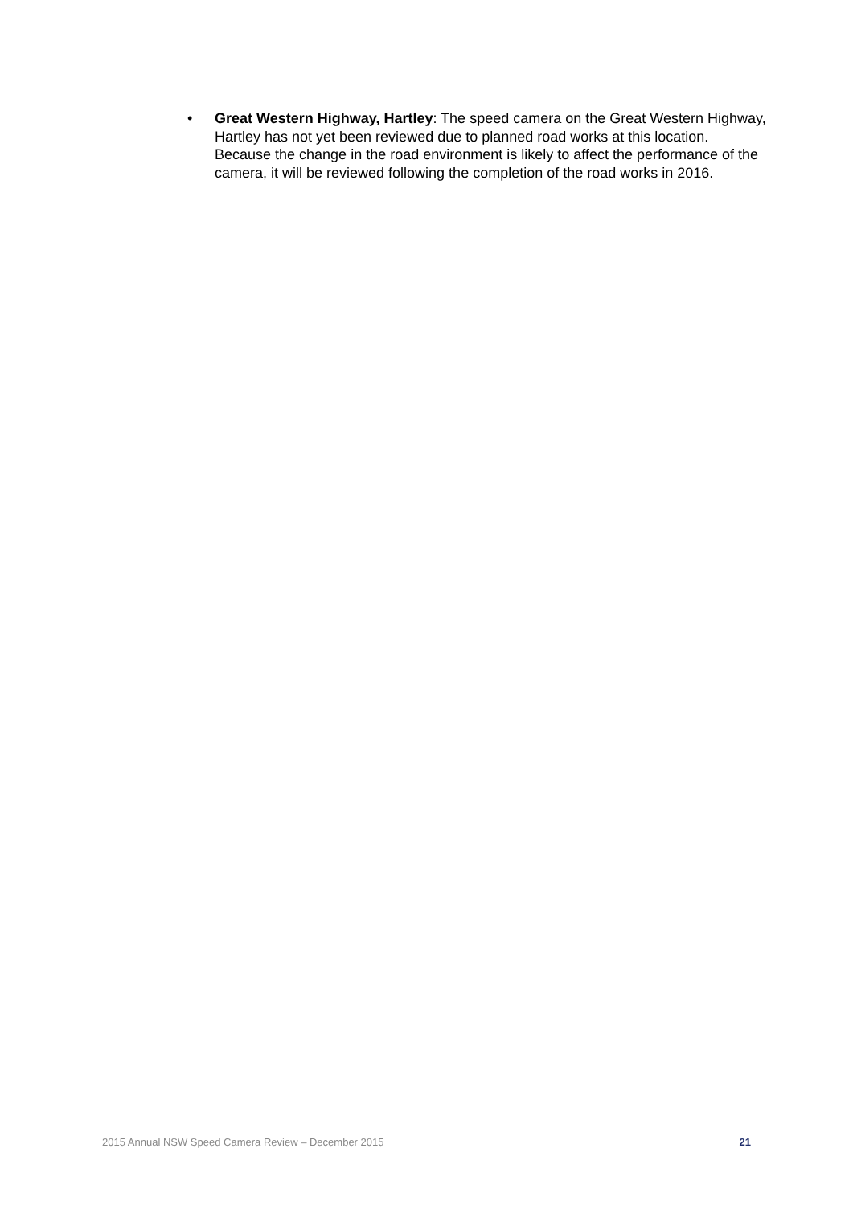• Great Western Highway, Hartley: The speed camera on the Great Western Highway, Hartley has not yet been reviewed due to planned road works at this location. Because the change in the road environment is likely to affect the performance of the camera, it will be reviewed following the completion of the road works in 2016.
2015 Annual NSW Speed Camera Review – December 2015 21